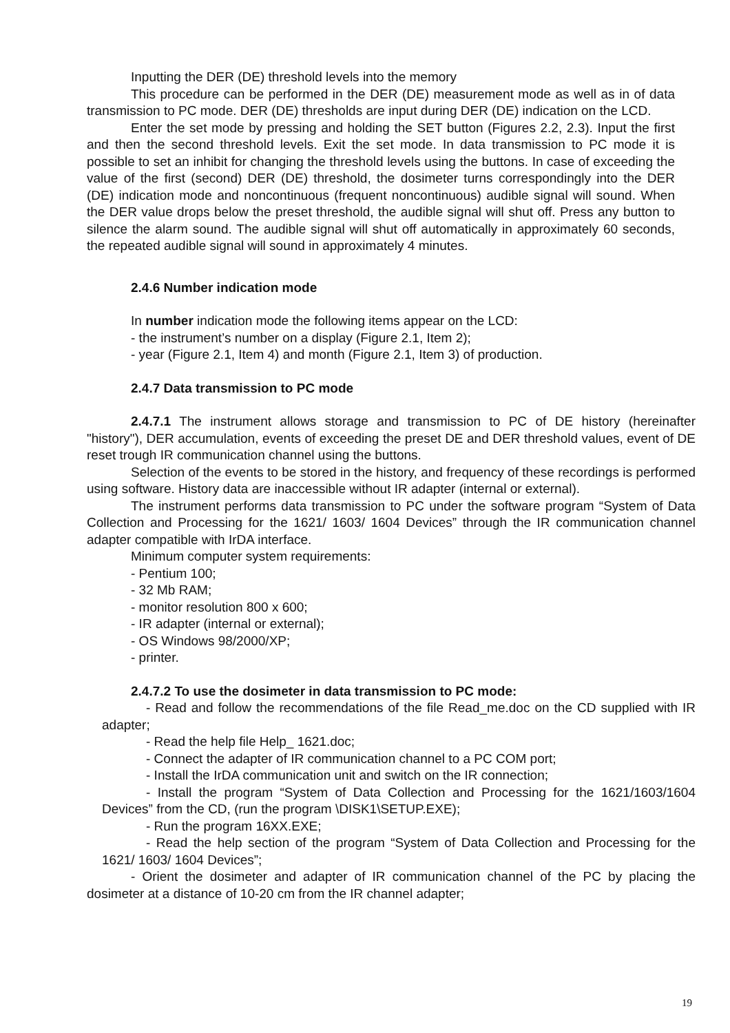Inputting the DER (DE) threshold levels into the memory
This procedure can be performed in the DER (DE) measurement mode as well as in of data transmission to PC mode. DER (DE) thresholds are input during DER (DE) indication on the LCD.
Enter the set mode by pressing and holding the SET button (Figures 2.2, 2.3). Input the first and then the second threshold levels. Exit the set mode. In data transmission to PC mode it is possible to set an inhibit for changing the threshold levels using the buttons. In case of exceeding the value of the first (second) DER (DE) threshold, the dosimeter turns correspondingly into the DER (DE) indication mode and noncontinuous (frequent noncontinuous) audible signal will sound. When the DER value drops below the preset threshold, the audible signal will shut off. Press any button to silence the alarm sound. The audible signal will shut off automatically in approximately 60 seconds, the repeated audible signal will sound in approximately 4 minutes.
2.4.6 Number indication mode
In number indication mode the following items appear on the LCD:
- the instrument’s number on a display (Figure 2.1, Item 2);
- year (Figure 2.1, Item 4) and month (Figure 2.1, Item 3) of production.
2.4.7 Data transmission to PC mode
2.4.7.1 The instrument allows storage and transmission to PC of DE history (hereinafter "history"), DER accumulation, events of exceeding the preset DE and DER threshold values, event of DE reset trough IR communication channel using the buttons.
Selection of the events to be stored in the history, and frequency of these recordings is performed using software. History data are inaccessible without IR adapter (internal or external).
The instrument performs data transmission to PC under the software program “System of Data Collection and Processing for the 1621/ 1603/ 1604 Devices” through the IR communication channel adapter compatible with IrDA interface.
Minimum computer system requirements:
- Pentium 100;
- 32 Mb RAM;
- monitor resolution 800 x 600;
- IR adapter (internal or external);
- OS Windows 98/2000/XP;
- printer.
2.4.7.2 To use the dosimeter in data transmission to PC mode:
- Read and follow the recommendations of the file Read_me.doc on the CD supplied with IR adapter;
- Read the help file Help_ 1621.doc;
- Connect the adapter of IR communication channel to a PC COM port;
- Install the IrDA communication unit and switch on the IR connection;
- Install the program “System of Data Collection and Processing for the 1621/1603/1604 Devices” from the CD, (run the program \DISK1\SETUP.EXE);
- Run the program 16XX.EXE;
- Read the help section of the program “System of Data Collection and Processing for the 1621/ 1603/ 1604 Devices”;
- Orient the dosimeter and adapter of IR communication channel of the PC by placing the dosimeter at a distance of 10-20 cm from the IR channel adapter;
19